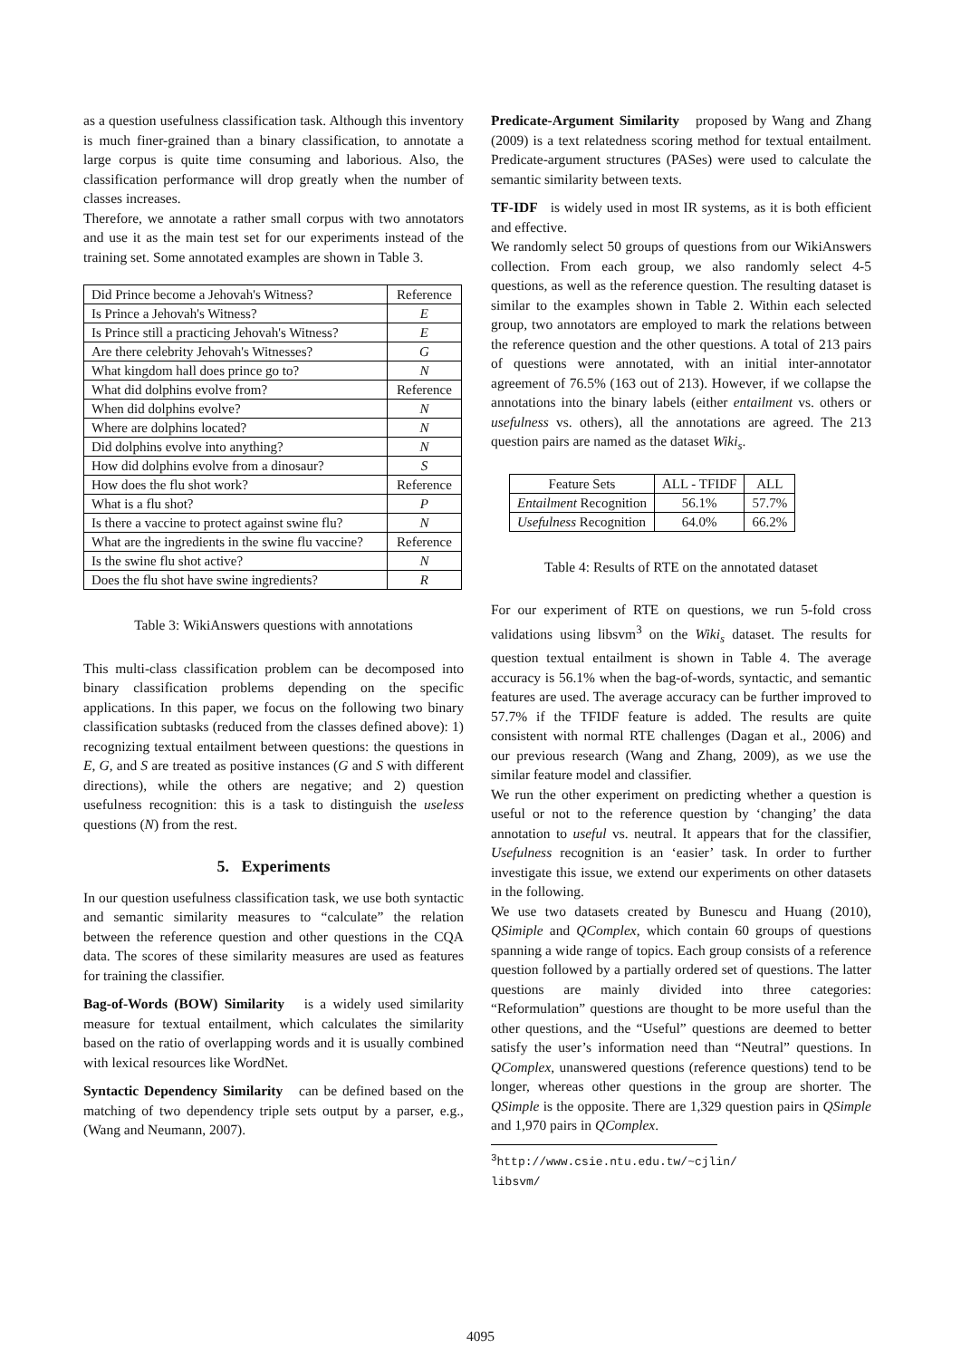as a question usefulness classification task. Although this inventory is much finer-grained than a binary classification, to annotate a large corpus is quite time consuming and laborious. Also, the classification performance will drop greatly when the number of classes increases.
Therefore, we annotate a rather small corpus with two annotators and use it as the main test set for our experiments instead of the training set. Some annotated examples are shown in Table 3.
| Did Prince become a Jehovah's Witness? | Reference |
| Is Prince a Jehovah's Witness? | E |
| Is Prince still a practicing Jehovah's Witness? | E |
| Are there celebrity Jehovah's Witnesses? | G |
| What kingdom hall does prince go to? | N |
| What did dolphins evolve from? | Reference |
| When did dolphins evolve? | N |
| Where are dolphins located? | N |
| Did dolphins evolve into anything? | N |
| How did dolphins evolve from a dinosaur? | S |
| How does the flu shot work? | Reference |
| What is a flu shot? | P |
| Is there a vaccine to protect against swine flu? | N |
| What are the ingredients in the swine flu vaccine? | Reference |
| Is the swine flu shot active? | N |
| Does the flu shot have swine ingredients? | R |
Table 3: WikiAnswers questions with annotations
This multi-class classification problem can be decomposed into binary classification problems depending on the specific applications. In this paper, we focus on the following two binary classification subtasks (reduced from the classes defined above): 1) recognizing textual entailment between questions: the questions in E, G, and S are treated as positive instances (G and S with different directions), while the others are negative; and 2) question usefulness recognition: this is a task to distinguish the useless questions (N) from the rest.
5. Experiments
In our question usefulness classification task, we use both syntactic and semantic similarity measures to “calculate” the relation between the reference question and other questions in the CQA data. The scores of these similarity measures are used as features for training the classifier.
Bag-of-Words (BOW) Similarity is a widely used similarity measure for textual entailment, which calculates the similarity based on the ratio of overlapping words and it is usually combined with lexical resources like WordNet.
Syntactic Dependency Similarity can be defined based on the matching of two dependency triple sets output by a parser, e.g., (Wang and Neumann, 2007).
Predicate-Argument Similarity proposed by Wang and Zhang (2009) is a text relatedness scoring method for textual entailment. Predicate-argument structures (PASes) were used to calculate the semantic similarity between texts.
TF-IDF is widely used in most IR systems, as it is both efficient and effective.
We randomly select 50 groups of questions from our WikiAnswers collection. From each group, we also randomly select 4-5 questions, as well as the reference question. The resulting dataset is similar to the examples shown in Table 2. Within each selected group, two annotators are employed to mark the relations between the reference question and the other questions. A total of 213 pairs of questions were annotated, with an initial inter-annotator agreement of 76.5% (163 out of 213). However, if we collapse the annotations into the binary labels (either entailment vs. others or usefulness vs. others), all the annotations are agreed. The 213 question pairs are named as the dataset Wiki<sub>s</sub>.
| Feature Sets | ALL - TFIDF | ALL |
| --- | --- | --- |
| Entailment Recognition | 56.1% | 57.7% |
| Usefulness Recognition | 64.0% | 66.2% |
Table 4: Results of RTE on the annotated dataset
For our experiment of RTE on questions, we run 5-fold cross validations using libsvm<sup>3</sup> on the Wiki<sub>s</sub> dataset. The results for question textual entailment is shown in Table 4. The average accuracy is 56.1% when the bag-of-words, syntactic, and semantic features are used. The average accuracy can be further improved to 57.7% if the TFIDF feature is added. The results are quite consistent with normal RTE challenges (Dagan et al., 2006) and our previous research (Wang and Zhang, 2009), as we use the similar feature model and classifier.
We run the other experiment on predicting whether a question is useful or not to the reference question by ‘changing’ the data annotation to useful vs. neutral. It appears that for the classifier, Usefulness recognition is an ‘easier’ task. In order to further investigate this issue, we extend our experiments on other datasets in the following.
We use two datasets created by Bunescu and Huang (2010), QSimiple and QComplex, which contain 60 groups of questions spanning a wide range of topics. Each group consists of a reference question followed by a partially ordered set of questions. The latter questions are mainly divided into three categories: “Reformulation” questions are thought to be more useful than the other questions, and the “Useful” questions are deemed to better satisfy the user’s information need than “Neutral” questions. In QComplex, unanswered questions (reference questions) tend to be longer, whereas other questions in the group are shorter. The QSimple is the opposite. There are 1,329 question pairs in QSimple and 1,970 pairs in QComplex.
<sup>3</sup> http://www.csie.ntu.edu.tw/~cjlin/ libsvm/
4095